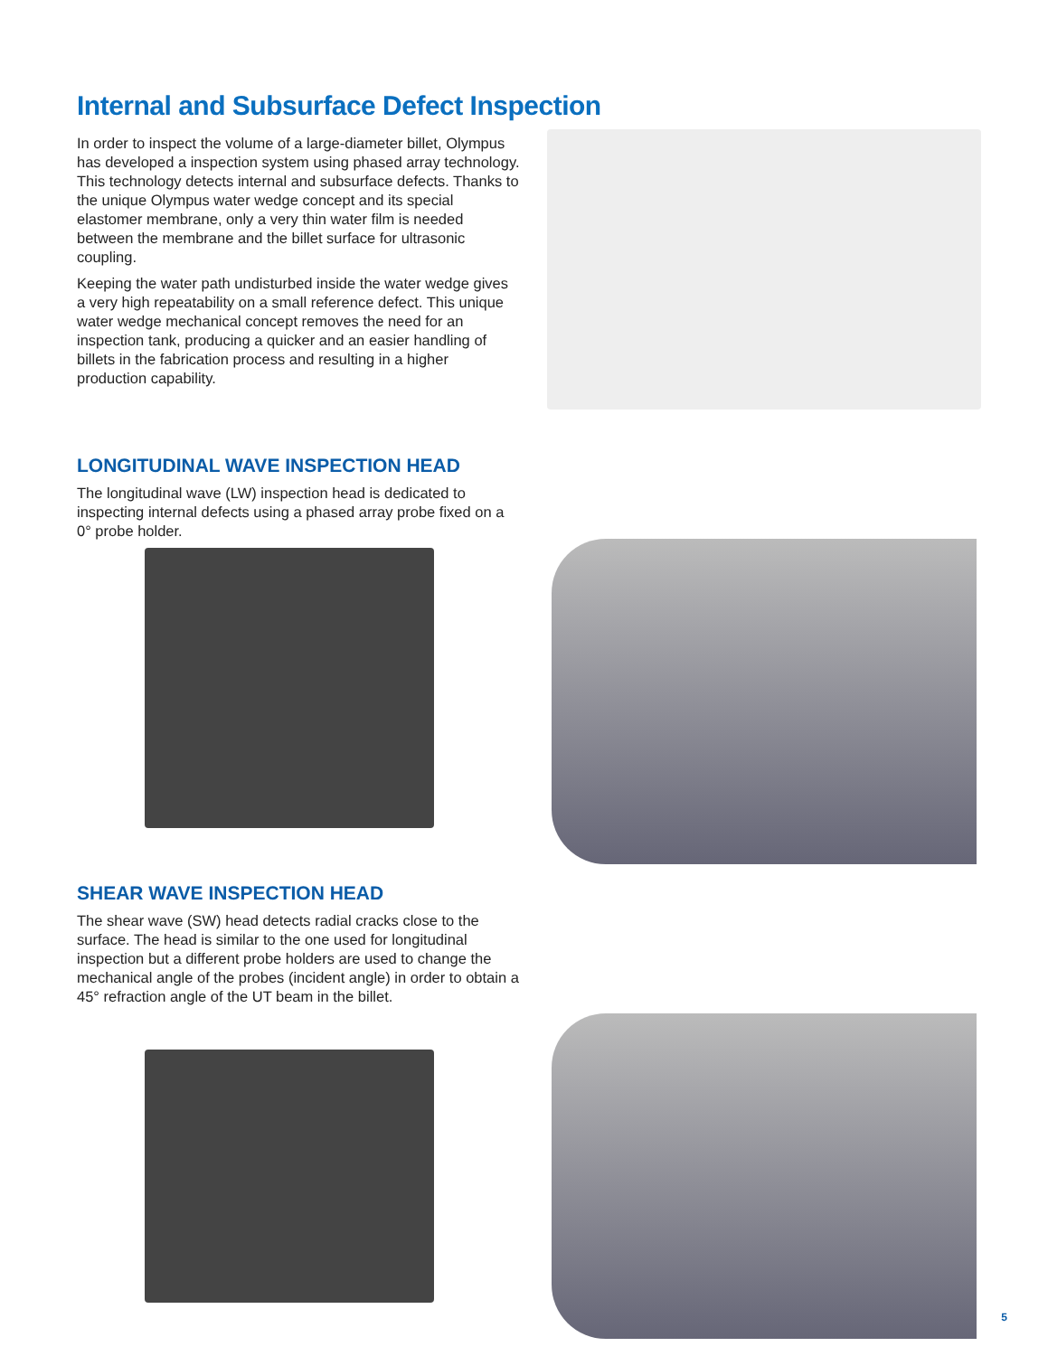Internal and Subsurface Defect Inspection
In order to inspect the volume of a large-diameter billet, Olympus has developed a inspection system using phased array technology. This technology detects internal and subsurface defects. Thanks to the unique Olympus water wedge concept and its special elastomer membrane, only a very thin water film is needed between the membrane and the billet surface for ultrasonic coupling.
Keeping the water path undisturbed inside the water wedge gives a very high repeatability on a small reference defect. This unique water wedge mechanical concept removes the need for an inspection tank, producing a quicker and an easier handling of billets in the fabrication process and resulting in a higher production capability.
LONGITUDINAL WAVE INSPECTION HEAD
The longitudinal wave (LW) inspection head is dedicated to inspecting internal defects using a phased array probe fixed on a 0° probe holder.
SHEAR WAVE INSPECTION HEAD
The shear wave (SW) head detects radial cracks close to the surface. The head is similar to the one used for longitudinal inspection but a different probe holders are used to change the mechanical angle of the probes (incident angle) in order to obtain a 45° refraction angle of the UT beam in the billet.
5